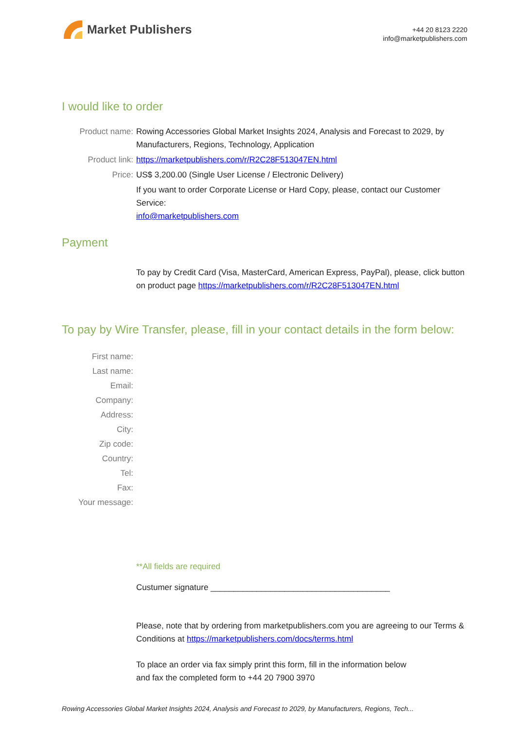Market Publishers
+44 20 8123 2220
info@marketpublishers.com
I would like to order
Product name: Rowing Accessories Global Market Insights 2024, Analysis and Forecast to 2029, by Manufacturers, Regions, Technology, Application
Product link: https://marketpublishers.com/r/R2C28F513047EN.html
Price: US$ 3,200.00 (Single User License / Electronic Delivery)
If you want to order Corporate License or Hard Copy, please, contact our Customer Service:
info@marketpublishers.com
Payment
To pay by Credit Card (Visa, MasterCard, American Express, PayPal), please, click button on product page https://marketpublishers.com/r/R2C28F513047EN.html
To pay by Wire Transfer, please, fill in your contact details in the form below:
First name:
Last name:
Email:
Company:
Address:
City:
Zip code:
Country:
Tel:
Fax:
Your message:
**All fields are required
Custumer signature _______________________________________
Please, note that by ordering from marketpublishers.com you are agreeing to our Terms & Conditions at https://marketpublishers.com/docs/terms.html
To place an order via fax simply print this form, fill in the information below
and fax the completed form to +44 20 7900 3970
Rowing Accessories Global Market Insights 2024, Analysis and Forecast to 2029, by Manufacturers, Regions, Tech...